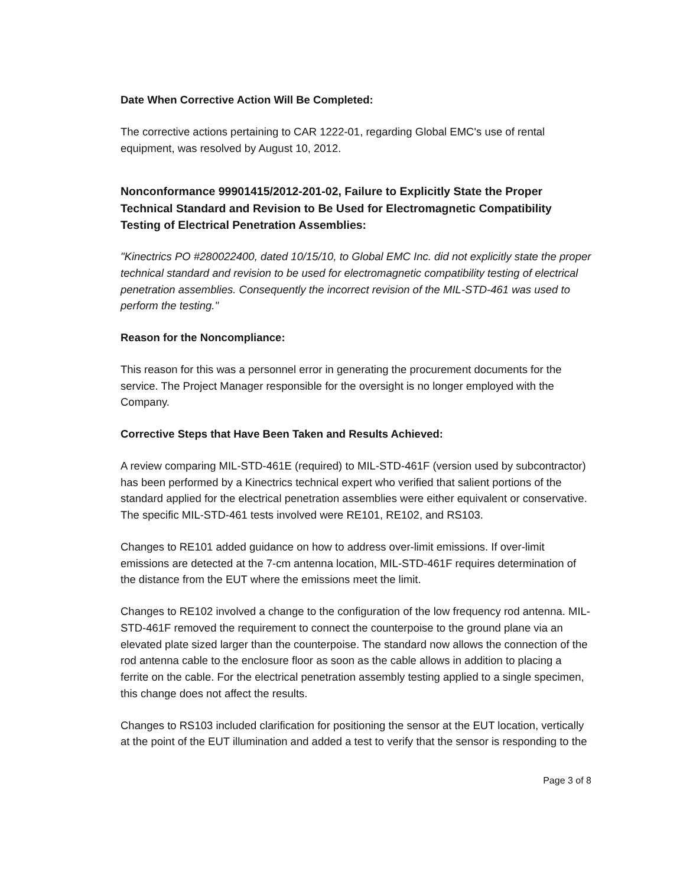Date When Corrective Action Will Be Completed:
The corrective actions pertaining to CAR 1222-01, regarding Global EMC's use of rental equipment, was resolved by August 10, 2012.
Nonconformance 99901415/2012-201-02, Failure to Explicitly State the Proper Technical Standard and Revision to Be Used for Electromagnetic Compatibility Testing of Electrical Penetration Assemblies:
"Kinectrics PO #280022400, dated 10/15/10, to Global EMC Inc. did not explicitly state the proper technical standard and revision to be used for electromagnetic compatibility testing of electrical penetration assemblies. Consequently the incorrect revision of the MIL-STD-461 was used to perform the testing."
Reason for the Noncompliance:
This reason for this was a personnel error in generating the procurement documents for the service. The Project Manager responsible for the oversight is no longer employed with the Company.
Corrective Steps that Have Been Taken and Results Achieved:
A review comparing MIL-STD-461E (required) to MIL-STD-461F (version used by subcontractor) has been performed by a Kinectrics technical expert who verified that salient portions of the standard applied for the electrical penetration assemblies were either equivalent or conservative. The specific MIL-STD-461 tests involved were RE101, RE102, and RS103.
Changes to RE101 added guidance on how to address over-limit emissions. If over-limit emissions are detected at the 7-cm antenna location, MIL-STD-461F requires determination of the distance from the EUT where the emissions meet the limit.
Changes to RE102 involved a change to the configuration of the low frequency rod antenna. MIL-STD-461F removed the requirement to connect the counterpoise to the ground plane via an elevated plate sized larger than the counterpoise. The standard now allows the connection of the rod antenna cable to the enclosure floor as soon as the cable allows in addition to placing a ferrite on the cable. For the electrical penetration assembly testing applied to a single specimen, this change does not affect the results.
Changes to RS103 included clarification for positioning the sensor at the EUT location, vertically at the point of the EUT illumination and added a test to verify that the sensor is responding to the
Page 3 of 8